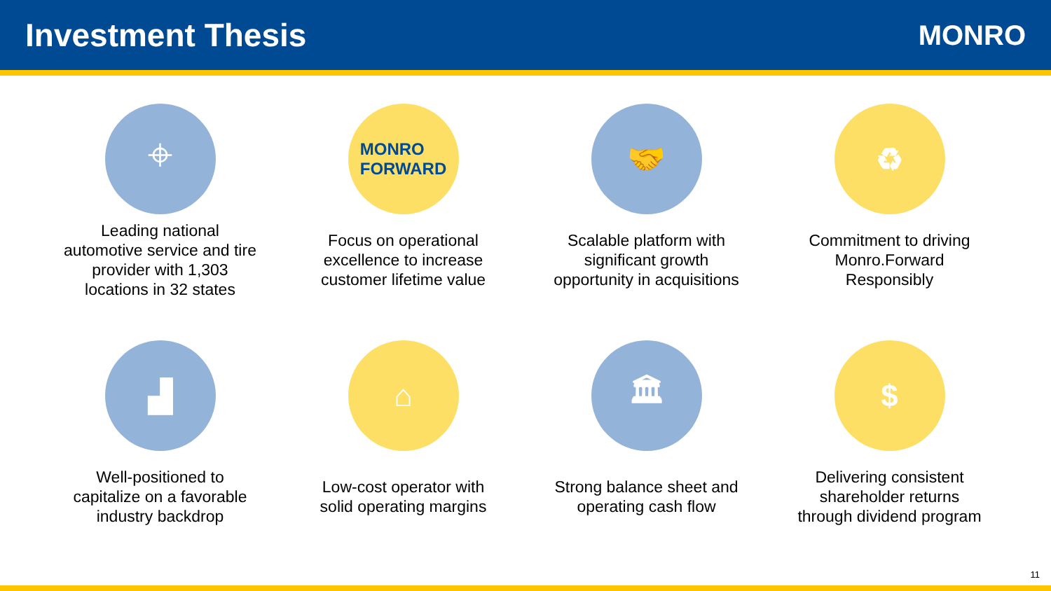Investment Thesis
MONRO
⌖
Leading national
automotive service and tire
provider with 1,303
locations in 32 states
MONRO
FORWARD
Focus on operational
excellence to increase
customer lifetime value
🤝
Scalable platform with
significant growth
opportunity in acquisitions
♻
Commitment to driving
Monro.Forward
Responsibly
▟
Well-positioned to
capitalize on a favorable
industry backdrop
⌂
Low-cost operator with
solid operating margins
🏛
Strong balance sheet and
operating cash flow
$
Delivering consistent
shareholder returns
through dividend program
11